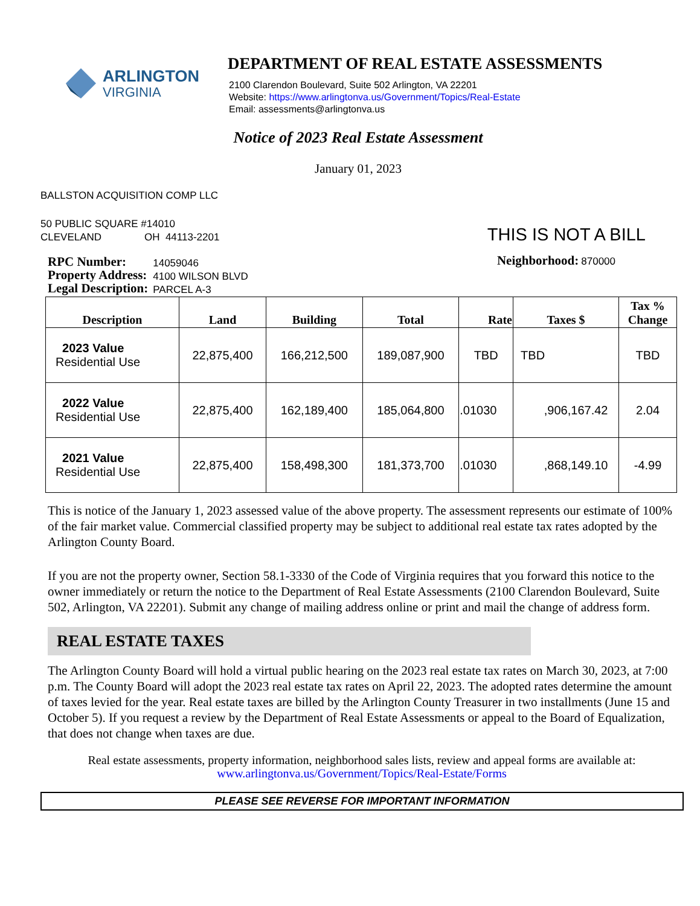ARLINGTON
VIRGINIA
DEPARTMENT OF REAL ESTATE ASSESSMENTS
2100 Clarendon Boulevard, Suite 502 Arlington, VA 22201
Website: https://www.arlingtonva.us/Government/Topics/Real-Estate
Email: assessments@arlingtonva.us
Notice of 2023 Real Estate Assessment
January 01, 2023
BALLSTON ACQUISITION COMP LLC
50 PUBLIC SQUARE #14010
CLEVELAND OH 44113-2201
THIS IS NOT A BILL
| RPC Number: Property Address: Legal Description: | 14059046 4100 WILSON BLVD PARCEL A-3 |
Neighborhood: 870000
| Description | Land | Building | Total | Rate | Taxes $ | Tax % Change |
| --- | --- | --- | --- | --- | --- | --- |
| 2023 Value Residential Use | 22,875,400 | 166,212,500 | 189,087,900 | TBD | TBD | TBD |
| 2022 Value Residential Use | 22,875,400 | 162,189,400 | 185,064,800 | .01030 | ,906,167.42 | 2.04 |
| 2021 Value Residential Use | 22,875,400 | 158,498,300 | 181,373,700 | .01030 | ,868,149.10 | -4.99 |
This is notice of the January 1, 2023 assessed value of the above property. The assessment represents our estimate of 100% of the fair market value. Commercial classified property may be subject to additional real estate tax rates adopted by the Arlington County Board.
If you are not the property owner, Section 58.1-3330 of the Code of Virginia requires that you forward this notice to the owner immediately or return the notice to the Department of Real Estate Assessments (2100 Clarendon Boulevard, Suite 502, Arlington, VA 22201). Submit any change of mailing address online or print and mail the change of address form.
REAL ESTATE TAXES
The Arlington County Board will hold a virtual public hearing on the 2023 real estate tax rates on March 30, 2023, at 7:00 p.m. The County Board will adopt the 2023 real estate tax rates on April 22, 2023. The adopted rates determine the amount of taxes levied for the year. Real estate taxes are billed by the Arlington County Treasurer in two installments (June 15 and October 5). If you request a review by the Department of Real Estate Assessments or appeal to the Board of Equalization, that does not change when taxes are due.
Real estate assessments, property information, neighborhood sales lists, review and appeal forms are available at:
www.arlingtonva.us/Government/Topics/Real-Estate/Forms
PLEASE SEE REVERSE FOR IMPORTANT INFORMATION